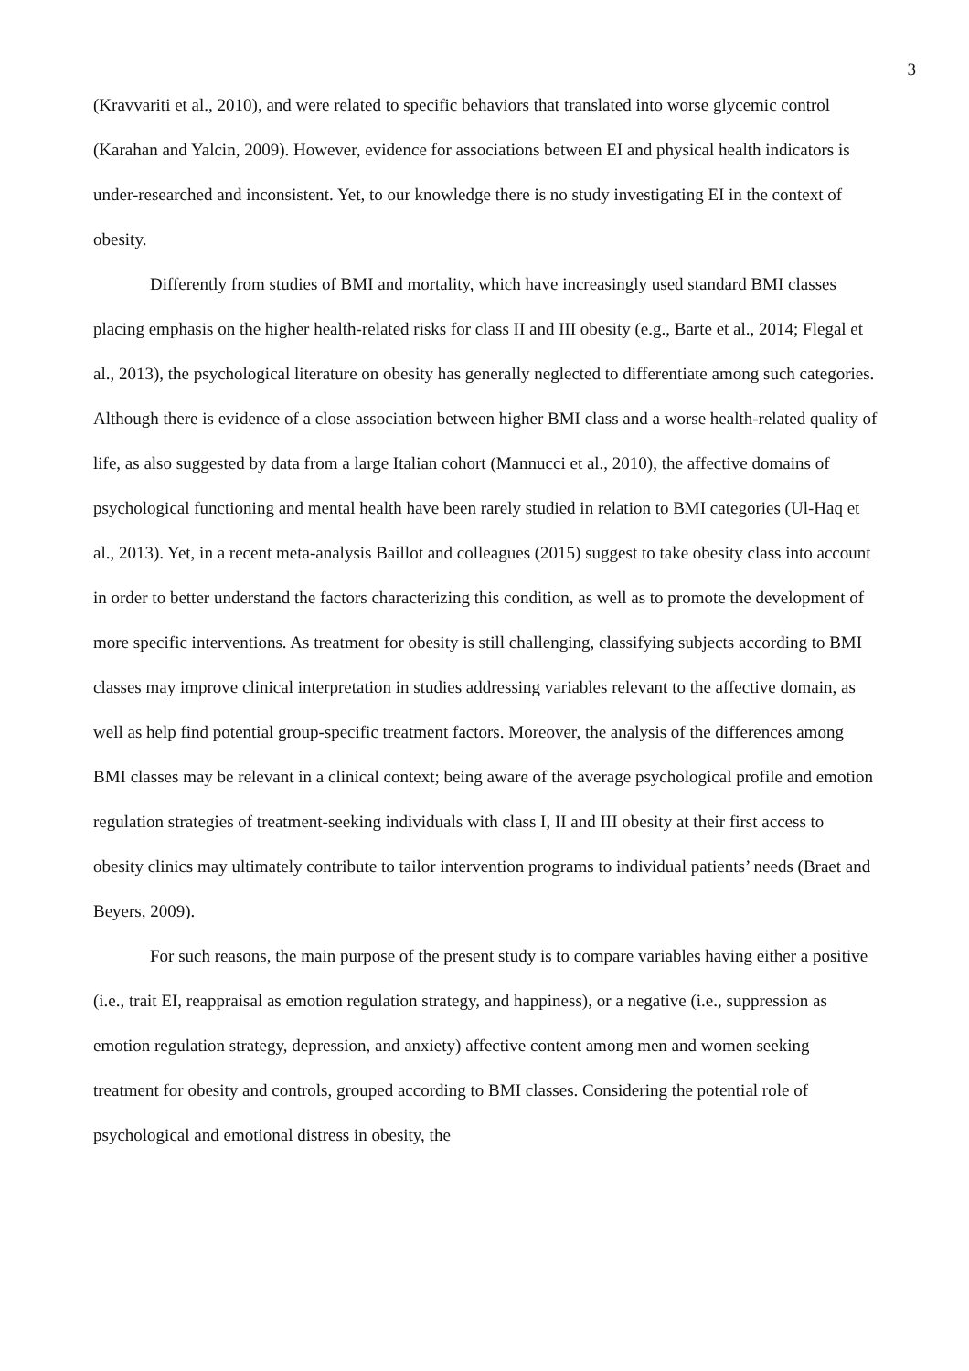3
(Kravvariti et al., 2010), and were related to specific behaviors that translated into worse glycemic control (Karahan and Yalcin, 2009). However, evidence for associations between EI and physical health indicators is under-researched and inconsistent. Yet, to our knowledge there is no study investigating EI in the context of obesity.
Differently from studies of BMI and mortality, which have increasingly used standard BMI classes placing emphasis on the higher health-related risks for class II and III obesity (e.g., Barte et al., 2014; Flegal et al., 2013), the psychological literature on obesity has generally neglected to differentiate among such categories. Although there is evidence of a close association between higher BMI class and a worse health-related quality of life, as also suggested by data from a large Italian cohort (Mannucci et al., 2010), the affective domains of psychological functioning and mental health have been rarely studied in relation to BMI categories (Ul-Haq et al., 2013). Yet, in a recent meta-analysis Baillot and colleagues (2015) suggest to take obesity class into account in order to better understand the factors characterizing this condition, as well as to promote the development of more specific interventions. As treatment for obesity is still challenging, classifying subjects according to BMI classes may improve clinical interpretation in studies addressing variables relevant to the affective domain, as well as help find potential group-specific treatment factors. Moreover, the analysis of the differences among BMI classes may be relevant in a clinical context; being aware of the average psychological profile and emotion regulation strategies of treatment-seeking individuals with class I, II and III obesity at their first access to obesity clinics may ultimately contribute to tailor intervention programs to individual patients’ needs (Braet and Beyers, 2009).
For such reasons, the main purpose of the present study is to compare variables having either a positive (i.e., trait EI, reappraisal as emotion regulation strategy, and happiness), or a negative (i.e., suppression as emotion regulation strategy, depression, and anxiety) affective content among men and women seeking treatment for obesity and controls, grouped according to BMI classes. Considering the potential role of psychological and emotional distress in obesity, the